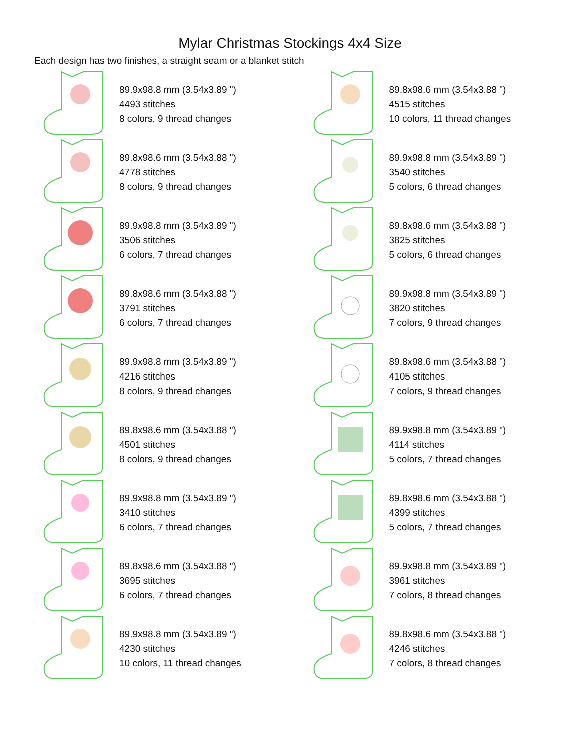Mylar Christmas Stockings 4x4 Size
Each design has two finishes, a straight seam or a blanket stitch
89.9x98.8 mm (3.54x3.89 ")
4493 stitches
8 colors, 9 thread changes
89.8x98.6 mm (3.54x3.88 ")
4778 stitches
8 colors, 9 thread changes
89.9x98.8 mm (3.54x3.89 ")
3506 stitches
6 colors, 7 thread changes
89.8x98.6 mm (3.54x3.88 ")
3791 stitches
6 colors, 7 thread changes
89.9x98.8 mm (3.54x3.89 ")
4216 stitches
8 colors, 9 thread changes
89.8x98.6 mm (3.54x3.88 ")
4501 stitches
8 colors, 9 thread changes
89.9x98.8 mm (3.54x3.89 ")
3410 stitches
6 colors, 7 thread changes
89.8x98.6 mm (3.54x3.88 ")
3695 stitches
6 colors, 7 thread changes
89.9x98.8 mm (3.54x3.89 ")
4230 stitches
10 colors, 11 thread changes
89.8x98.6 mm (3.54x3.88 ")
4515 stitches
10 colors, 11 thread changes
89.9x98.8 mm (3.54x3.89 ")
3540 stitches
5 colors, 6 thread changes
89.8x98.6 mm (3.54x3.88 ")
3825 stitches
5 colors, 6 thread changes
89.9x98.8 mm (3.54x3.89 ")
3820 stitches
7 colors, 9 thread changes
89.8x98.6 mm (3.54x3.88 ")
4105 stitches
7 colors, 9 thread changes
89.9x98.8 mm (3.54x3.89 ")
4114 stitches
5 colors, 7 thread changes
89.8x98.6 mm (3.54x3.88 ")
4399 stitches
5 colors, 7 thread changes
89.9x98.8 mm (3.54x3.89 ")
3961 stitches
7 colors, 8 thread changes
89.8x98.6 mm (3.54x3.88 ")
4246 stitches
7 colors, 8 thread changes